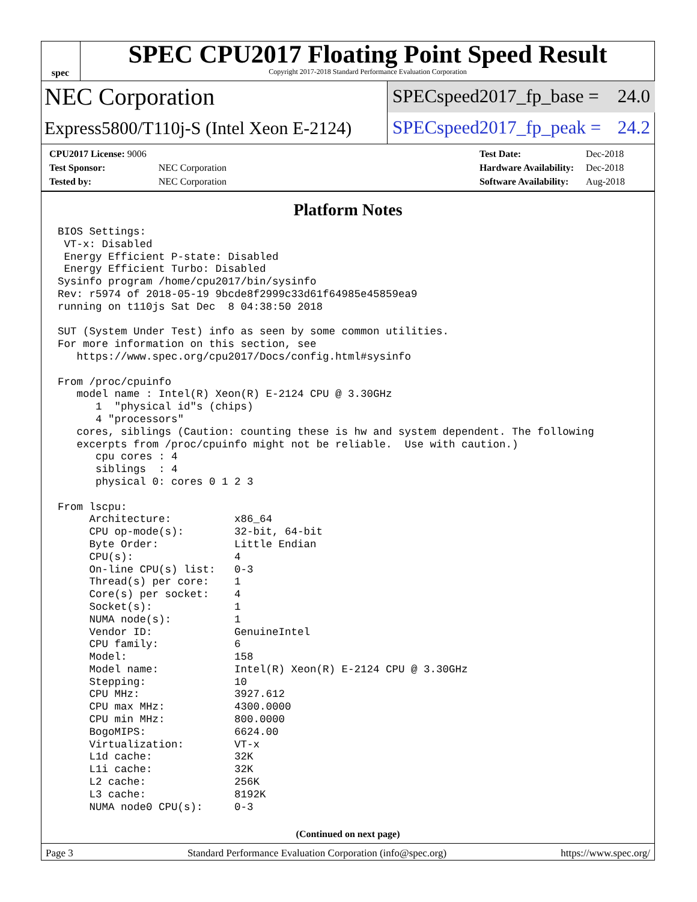spec
SPEC CPU2017 Floating Point Speed Result
Copyright 2017-2018 Standard Performance Evaluation Corporation
NEC Corporation
SPECspeed2017_fp_base = 24.0
Express5800/T110j-S (Intel Xeon E-2124)
SPECspeed2017_fp_peak = 24.2
| CPU2017 License: 9006 | |
| Test Sponsor: | NEC Corporation |
| Tested by: | NEC Corporation |
| Test Date: | Dec-2018 |
| Hardware Availability: | Dec-2018 |
| Software Availability: | Aug-2018 |
Platform Notes
BIOS Settings:
 VT-x: Disabled
 Energy Efficient P-state: Disabled
 Energy Efficient Turbo: Disabled
Sysinfo program /home/cpu2017/bin/sysinfo
Rev: r5974 of 2018-05-19 9bcde8f2999c33d61f64985e45859ea9
running on t110js Sat Dec  8 04:38:50 2018

SUT (System Under Test) info as seen by some common utilities.
For more information on this section, see
   https://www.spec.org/cpu2017/Docs/config.html#sysinfo

From /proc/cpuinfo
   model name : Intel(R) Xeon(R) E-2124 CPU @ 3.30GHz
      1  "physical id"s (chips)
      4 "processors"
   cores, siblings (Caution: counting these is hw and system dependent. The following
   excerpts from /proc/cpuinfo might not be reliable.  Use with caution.)
      cpu cores : 4
      siblings  : 4
      physical 0: cores 0 1 2 3

From lscpu:
     Architecture:          x86_64
     CPU op-mode(s):        32-bit, 64-bit
     Byte Order:            Little Endian
     CPU(s):                4
     On-line CPU(s) list:   0-3
     Thread(s) per core:    1
     Core(s) per socket:    4
     Socket(s):             1
     NUMA node(s):          1
     Vendor ID:             GenuineIntel
     CPU family:            6
     Model:                 158
     Model name:            Intel(R) Xeon(R) E-2124 CPU @ 3.30GHz
     Stepping:              10
     CPU MHz:               3927.612
     CPU max MHz:           4300.0000
     CPU min MHz:           800.0000
     BogoMIPS:              6624.00
     Virtualization:        VT-x
     L1d cache:             32K
     L1i cache:             32K
     L2 cache:              256K
     L3 cache:              8192K
     NUMA node0 CPU(s):     0-3
(Continued on next page)
Page 3 Standard Performance Evaluation Corporation (info@spec.org) https://www.spec.org/